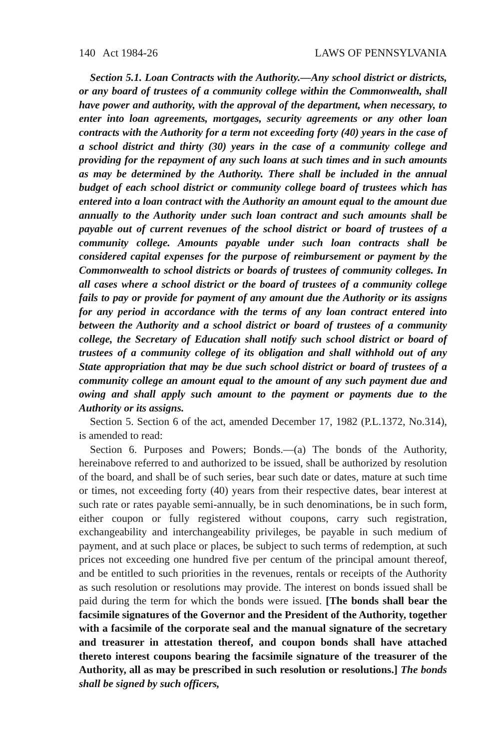140 Act 1984-26 LAWS OF PENNSYLVANIA
Section 5.1. Loan Contracts with the Authority.—Any school district or districts, or any board of trustees of a community college within the Commonwealth, shall have power and authority, with the approval of the department, when necessary, to enter into loan agreements, mortgages, security agreements or any other loan contracts with the Authority for a term not exceeding forty (40) years in the case of a school district and thirty (30) years in the case of a community college and providing for the repayment of any such loans at such times and in such amounts as may be determined by the Authority. There shall be included in the annual budget of each school district or community college board of trustees which has entered into a loan contract with the Authority an amount equal to the amount due annually to the Authority under such loan contract and such amounts shall be payable out of current revenues of the school district or board of trustees of a community college. Amounts payable under such loan contracts shall be considered capital expenses for the purpose of reimbursement or payment by the Commonwealth to school districts or boards of trustees of community colleges. In all cases where a school district or the board of trustees of a community college fails to pay or provide for payment of any amount due the Authority or its assigns for any period in accordance with the terms of any loan contract entered into between the Authority and a school district or board of trustees of a community college, the Secretary of Education shall notify such school district or board of trustees of a community college of its obligation and shall withhold out of any State appropriation that may be due such school district or board of trustees of a community college an amount equal to the amount of any such payment due and owing and shall apply such amount to the payment or payments due to the Authority or its assigns.
Section 5. Section 6 of the act, amended December 17, 1982 (P.L.1372, No.314), is amended to read:
Section 6. Purposes and Powers; Bonds.—(a) The bonds of the Authority, hereinabove referred to and authorized to be issued, shall be authorized by resolution of the board, and shall be of such series, bear such date or dates, mature at such time or times, not exceeding forty (40) years from their respective dates, bear interest at such rate or rates payable semi-annually, be in such denominations, be in such form, either coupon or fully registered without coupons, carry such registration, exchangeability and interchangeability privileges, be payable in such medium of payment, and at such place or places, be subject to such terms of redemption, at such prices not exceeding one hundred five per centum of the principal amount thereof, and be entitled to such priorities in the revenues, rentals or receipts of the Authority as such resolution or resolutions may provide. The interest on bonds issued shall be paid during the term for which the bonds were issued. [The bonds shall bear the facsimile signatures of the Governor and the President of the Authority, together with a facsimile of the corporate seal and the manual signature of the secretary and treasurer in attestation thereof, and coupon bonds shall have attached thereto interest coupons bearing the facsimile signature of the treasurer of the Authority, all as may be prescribed in such resolution or resolutions.] The bonds shall be signed by such officers,